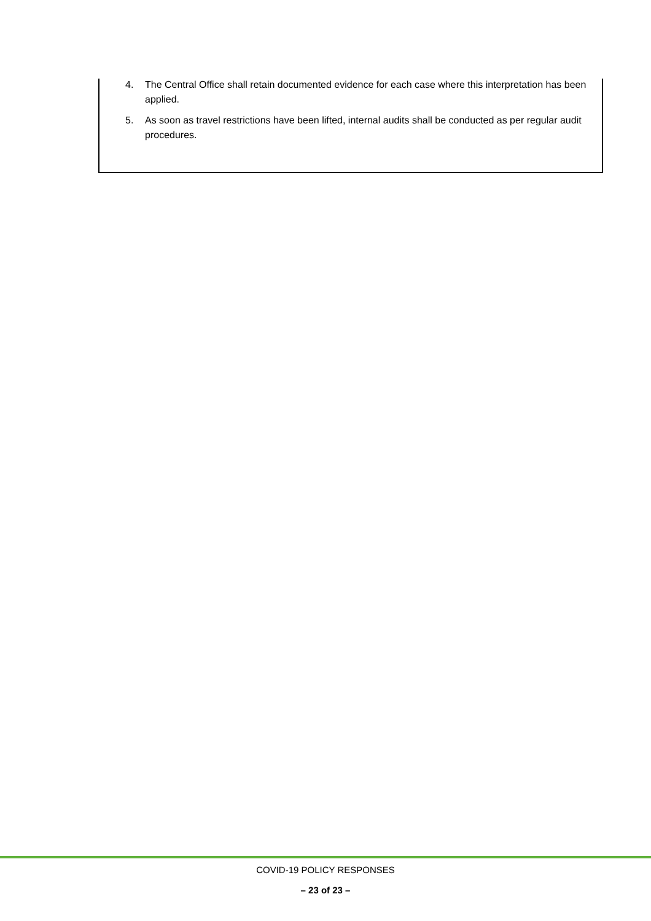4. The Central Office shall retain documented evidence for each case where this interpretation has been applied.
5. As soon as travel restrictions have been lifted, internal audits shall be conducted as per regular audit procedures.
COVID-19 POLICY RESPONSES
– 23 of 23 –